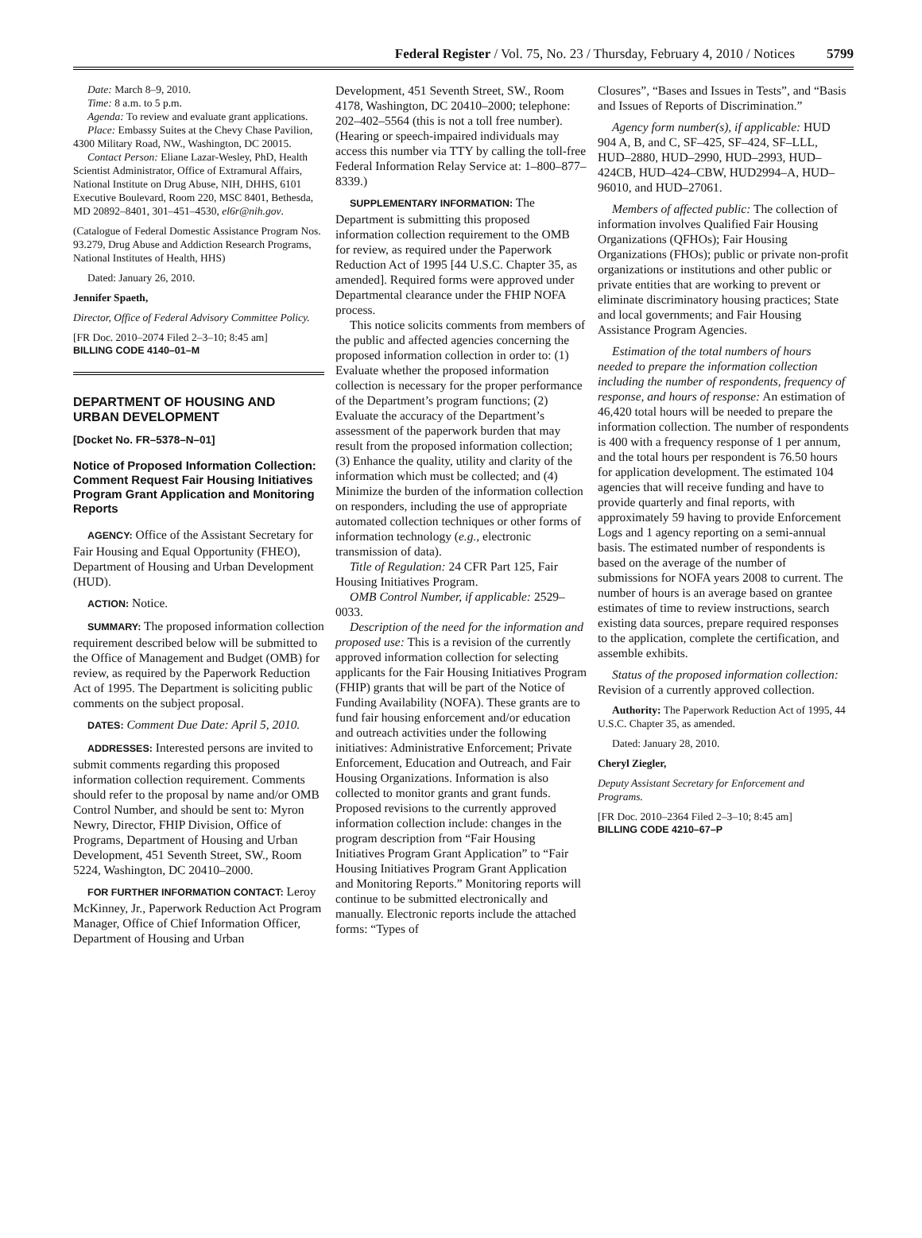Federal Register / Vol. 75, No. 23 / Thursday, February 4, 2010 / Notices 5799
Date: March 8–9, 2010.
Time: 8 a.m. to 5 p.m.
Agenda: To review and evaluate grant applications.
Place: Embassy Suites at the Chevy Chase Pavilion, 4300 Military Road, NW., Washington, DC 20015.
Contact Person: Eliane Lazar-Wesley, PhD, Health Scientist Administrator, Office of Extramural Affairs, National Institute on Drug Abuse, NIH, DHHS, 6101 Executive Boulevard, Room 220, MSC 8401, Bethesda, MD 20892–8401, 301–451–4530, el6r@nih.gov.
(Catalogue of Federal Domestic Assistance Program Nos. 93.279, Drug Abuse and Addiction Research Programs, National Institutes of Health, HHS)
Dated: January 26, 2010.
Jennifer Spaeth,
Director, Office of Federal Advisory Committee Policy.
[FR Doc. 2010–2074 Filed 2–3–10; 8:45 am]
BILLING CODE 4140–01–M
DEPARTMENT OF HOUSING AND URBAN DEVELOPMENT
[Docket No. FR–5378–N–01]
Notice of Proposed Information Collection: Comment Request Fair Housing Initiatives Program Grant Application and Monitoring Reports
AGENCY: Office of the Assistant Secretary for Fair Housing and Equal Opportunity (FHEO), Department of Housing and Urban Development (HUD).
ACTION: Notice.
SUMMARY: The proposed information collection requirement described below will be submitted to the Office of Management and Budget (OMB) for review, as required by the Paperwork Reduction Act of 1995. The Department is soliciting public comments on the subject proposal.
DATES: Comment Due Date: April 5, 2010.
ADDRESSES: Interested persons are invited to submit comments regarding this proposed information collection requirement. Comments should refer to the proposal by name and/or OMB Control Number, and should be sent to: Myron Newry, Director, FHIP Division, Office of Programs, Department of Housing and Urban Development, 451 Seventh Street, SW., Room 5224, Washington, DC 20410–2000.
FOR FURTHER INFORMATION CONTACT: Leroy McKinney, Jr., Paperwork Reduction Act Program Manager, Office of Chief Information Officer, Department of Housing and Urban
Development, 451 Seventh Street, SW., Room 4178, Washington, DC 20410–2000; telephone: 202–402–5564 (this is not a toll free number). (Hearing or speech-impaired individuals may access this number via TTY by calling the toll-free Federal Information Relay Service at: 1–800–877–8339.)
SUPPLEMENTARY INFORMATION: The Department is submitting this proposed information collection requirement to the OMB for review, as required under the Paperwork Reduction Act of 1995 [44 U.S.C. Chapter 35, as amended]. Required forms were approved under Departmental clearance under the FHIP NOFA process.
This notice solicits comments from members of the public and affected agencies concerning the proposed information collection in order to: (1) Evaluate whether the proposed information collection is necessary for the proper performance of the Department’s program functions; (2) Evaluate the accuracy of the Department’s assessment of the paperwork burden that may result from the proposed information collection; (3) Enhance the quality, utility and clarity of the information which must be collected; and (4) Minimize the burden of the information collection on responders, including the use of appropriate automated collection techniques or other forms of information technology (e.g., electronic transmission of data).
Title of Regulation: 24 CFR Part 125, Fair Housing Initiatives Program.
OMB Control Number, if applicable: 2529–0033.
Description of the need for the information and proposed use: This is a revision of the currently approved information collection for selecting applicants for the Fair Housing Initiatives Program (FHIP) grants that will be part of the Notice of Funding Availability (NOFA). These grants are to fund fair housing enforcement and/or education and outreach activities under the following initiatives: Administrative Enforcement; Private Enforcement, Education and Outreach, and Fair Housing Organizations. Information is also collected to monitor grants and grant funds. Proposed revisions to the currently approved information collection include: changes in the program description from “Fair Housing Initiatives Program Grant Application” to “Fair Housing Initiatives Program Grant Application and Monitoring Reports.” Monitoring reports will continue to be submitted electronically and manually. Electronic reports include the attached forms: “Types of
Closures”, “Bases and Issues in Tests”, and “Basis and Issues of Reports of Discrimination.”
Agency form number(s), if applicable: HUD 904 A, B, and C, SF–425, SF–424, SF–LLL, HUD–2880, HUD–2990, HUD–2993, HUD–424CB, HUD–424–CBW, HUD2994–A, HUD–96010, and HUD–27061.
Members of affected public: The collection of information involves Qualified Fair Housing Organizations (QFHOs); Fair Housing Organizations (FHOs); public or private non-profit organizations or institutions and other public or private entities that are working to prevent or eliminate discriminatory housing practices; State and local governments; and Fair Housing Assistance Program Agencies.
Estimation of the total numbers of hours needed to prepare the information collection including the number of respondents, frequency of response, and hours of response: An estimation of 46,420 total hours will be needed to prepare the information collection. The number of respondents is 400 with a frequency response of 1 per annum, and the total hours per respondent is 76.50 hours for application development. The estimated 104 agencies that will receive funding and have to provide quarterly and final reports, with approximately 59 having to provide Enforcement Logs and 1 agency reporting on a semi-annual basis. The estimated number of respondents is based on the average of the number of submissions for NOFA years 2008 to current. The number of hours is an average based on grantee estimates of time to review instructions, search existing data sources, prepare required responses to the application, complete the certification, and assemble exhibits.
Status of the proposed information collection: Revision of a currently approved collection.
Authority: The Paperwork Reduction Act of 1995, 44 U.S.C. Chapter 35, as amended.
Dated: January 28, 2010.
Cheryl Ziegler,
Deputy Assistant Secretary for Enforcement and Programs.
[FR Doc. 2010–2364 Filed 2–3–10; 8:45 am]
BILLING CODE 4210–67–P